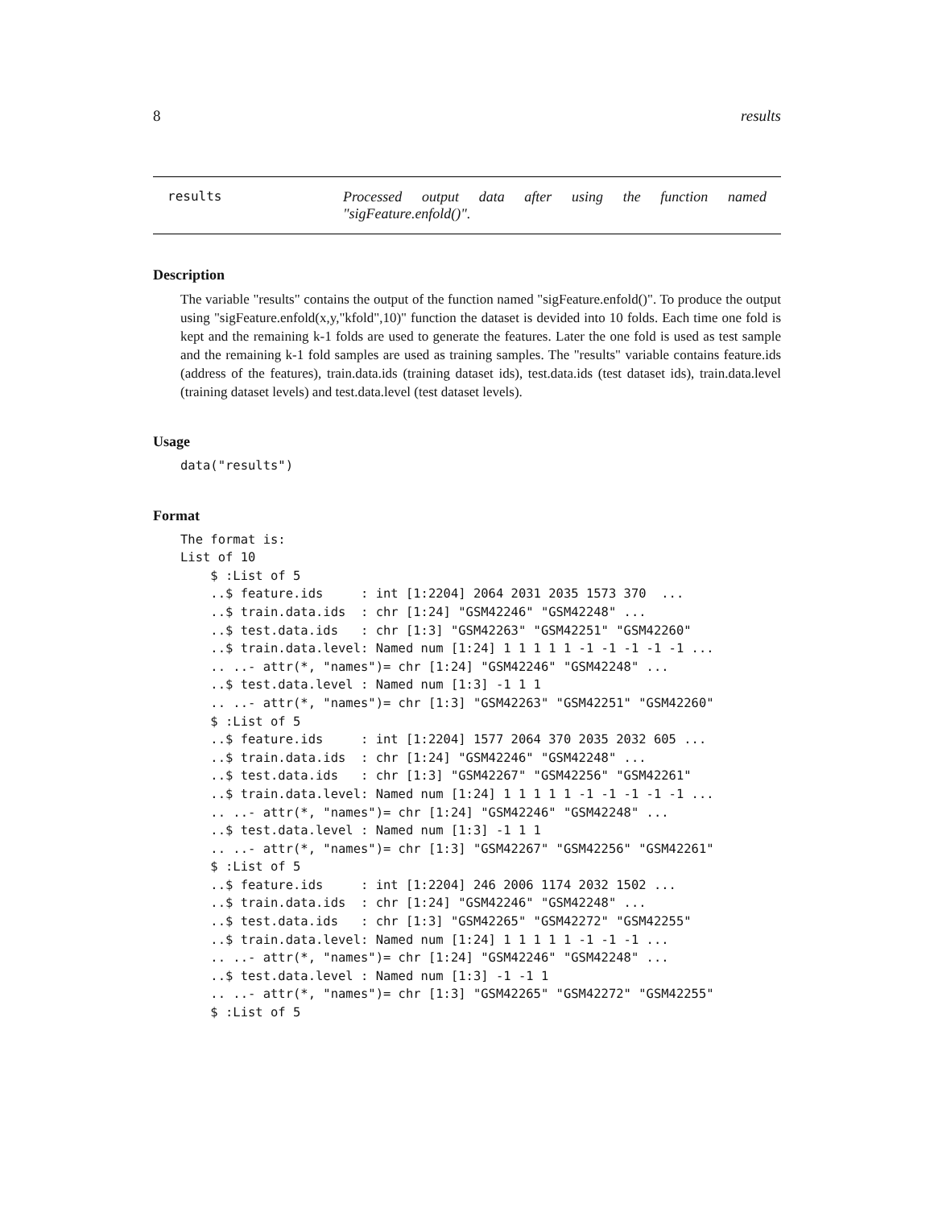8 results
results Processed output data after using the function named "sigFeature.enfold()".
Description
The variable "results" contains the output of the function named "sigFeature.enfold()". To produce the output using "sigFeature.enfold(x,y,"kfold",10)" function the dataset is devided into 10 folds. Each time one fold is kept and the remaining k-1 folds are used to generate the features. Later the one fold is used as test sample and the remaining k-1 fold samples are used as training samples. The "results" variable contains feature.ids (address of the features), train.data.ids (training dataset ids), test.data.ids (test dataset ids), train.data.level (training dataset levels) and test.data.level (test dataset levels).
Usage
data("results")
Format
The format is:
List of 10
    $ :List of 5
    ..$ feature.ids     : int [1:2204] 2064 2031 2035 1573 370  ...
    ..$ train.data.ids  : chr [1:24] "GSM42246" "GSM42248" ...
    ..$ test.data.ids   : chr [1:3] "GSM42263" "GSM42251" "GSM42260"
    ..$ train.data.level: Named num [1:24] 1 1 1 1 1 -1 -1 -1 -1 -1 ...
    .. ..- attr(*, "names")= chr [1:24] "GSM42246" "GSM42248" ...
    ..$ test.data.level : Named num [1:3] -1 1 1
    .. ..- attr(*, "names")= chr [1:3] "GSM42263" "GSM42251" "GSM42260"
    $ :List of 5
    ..$ feature.ids     : int [1:2204] 1577 2064 370 2035 2032 605 ...
    ..$ train.data.ids  : chr [1:24] "GSM42246" "GSM42248" ...
    ..$ test.data.ids   : chr [1:3] "GSM42267" "GSM42256" "GSM42261"
    ..$ train.data.level: Named num [1:24] 1 1 1 1 1 -1 -1 -1 -1 -1 ...
    .. ..- attr(*, "names")= chr [1:24] "GSM42246" "GSM42248" ...
    ..$ test.data.level : Named num [1:3] -1 1 1
    .. ..- attr(*, "names")= chr [1:3] "GSM42267" "GSM42256" "GSM42261"
    $ :List of 5
    ..$ feature.ids     : int [1:2204] 246 2006 1174 2032 1502 ...
    ..$ train.data.ids  : chr [1:24] "GSM42246" "GSM42248" ...
    ..$ test.data.ids   : chr [1:3] "GSM42265" "GSM42272" "GSM42255"
    ..$ train.data.level: Named num [1:24] 1 1 1 1 1 -1 -1 -1 ...
    .. ..- attr(*, "names")= chr [1:24] "GSM42246" "GSM42248" ...
    ..$ test.data.level : Named num [1:3] -1 -1 1
    .. ..- attr(*, "names")= chr [1:3] "GSM42265" "GSM42272" "GSM42255"
    $ :List of 5